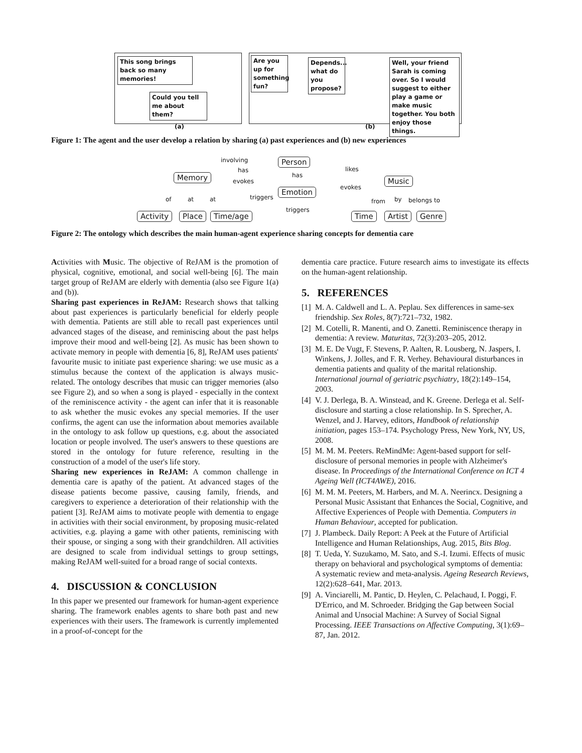This song brings back so many memories!
Could you tell me about them?
Are you up for something fun?
Depends... what do you propose?
Well, your friend Sarah is coming over. So I would suggest to either play a game or make music together. You both enjoy those things.
(a) (b)
Figure 1: The agent and the user develop a relation by sharing (a) past experiences and (b) new experiences
involving Person
has likes
Memory has
evokes Music
Emotion evokes
triggers
of at at from by belongs to
triggers
Activity Place Time/age Time Artist Genre
Figure 2: The ontology which describes the main human-agent experience sharing concepts for dementia care
Activities with Music. The objective of ReJAM is the promotion of physical, cognitive, emotional, and social well-being [6]. The main target group of ReJAM are elderly with dementia (also see Figure 1(a) and (b)).
Sharing past experiences in ReJAM: Research shows that talking about past experiences is particularly beneficial for elderly people with dementia. Patients are still able to recall past experiences until advanced stages of the disease, and reminiscing about the past helps improve their mood and well-being [2]. As music has been shown to activate memory in people with dementia [6, 8], ReJAM uses patients' favourite music to initiate past experience sharing: we use music as a stimulus because the context of the application is always music-related. The ontology describes that music can trigger memories (also see Figure 2), and so when a song is played - especially in the context of the reminiscence activity - the agent can infer that it is reasonable to ask whether the music evokes any special memories. If the user confirms, the agent can use the information about memories available in the ontology to ask follow up questions, e.g. about the associated location or people involved. The user's answers to these questions are stored in the ontology for future reference, resulting in the construction of a model of the user's life story.
Sharing new experiences in ReJAM: A common challenge in dementia care is apathy of the patient. At advanced stages of the disease patients become passive, causing family, friends, and caregivers to experience a deterioration of their relationship with the patient [3]. ReJAM aims to motivate people with dementia to engage in activities with their social environment, by proposing music-related activities, e.g. playing a game with other patients, reminiscing with their spouse, or singing a song with their grandchildren. All activities are designed to scale from individual settings to group settings, making ReJAM well-suited for a broad range of social contexts.
4. DISCUSSION & CONCLUSION
In this paper we presented our framework for human-agent experience sharing. The framework enables agents to share both past and new experiences with their users. The framework is currently implemented in a proof-of-concept for the
dementia care practice. Future research aims to investigate its effects on the human-agent relationship.
5. REFERENCES
[1] M. A. Caldwell and L. A. Peplau. Sex differences in same-sex friendship. Sex Roles, 8(7):721–732, 1982.
[2] M. Cotelli, R. Manenti, and O. Zanetti. Reminiscence therapy in dementia: A review. Maturitas, 72(3):203–205, 2012.
[3] M. E. De Vugt, F. Stevens, P. Aalten, R. Lousberg, N. Jaspers, I. Winkens, J. Jolles, and F. R. Verhey. Behavioural disturbances in dementia patients and quality of the marital relationship. International journal of geriatric psychiatry, 18(2):149–154, 2003.
[4] V. J. Derlega, B. A. Winstead, and K. Greene. Derlega et al. Self-disclosure and starting a close relationship. In S. Sprecher, A. Wenzel, and J. Harvey, editors, Handbook of relationship initiation, pages 153–174. Psychology Press, New York, NY, US, 2008.
[5] M. M. M. Peeters. ReMindMe: Agent-based support for self-disclosure of personal memories in people with Alzheimer's disease. In Proceedings of the International Conference on ICT 4 Ageing Well (ICT4AWE), 2016.
[6] M. M. M. Peeters, M. Harbers, and M. A. Neerincx. Designing a Personal Music Assistant that Enhances the Social, Cognitive, and Affective Experiences of People with Dementia. Computers in Human Behaviour, accepted for publication.
[7] J. Plambeck. Daily Report: A Peek at the Future of Artificial Intelligence and Human Relationships, Aug. 2015, Bits Blog.
[8] T. Ueda, Y. Suzukamo, M. Sato, and S.-I. Izumi. Effects of music therapy on behavioral and psychological symptoms of dementia: A systematic review and meta-analysis. Ageing Research Reviews, 12(2):628–641, Mar. 2013.
[9] A. Vinciarelli, M. Pantic, D. Heylen, C. Pelachaud, I. Poggi, F. D'Errico, and M. Schroeder. Bridging the Gap between Social Animal and Unsocial Machine: A Survey of Social Signal Processing. IEEE Transactions on Affective Computing, 3(1):69–87, Jan. 2012.